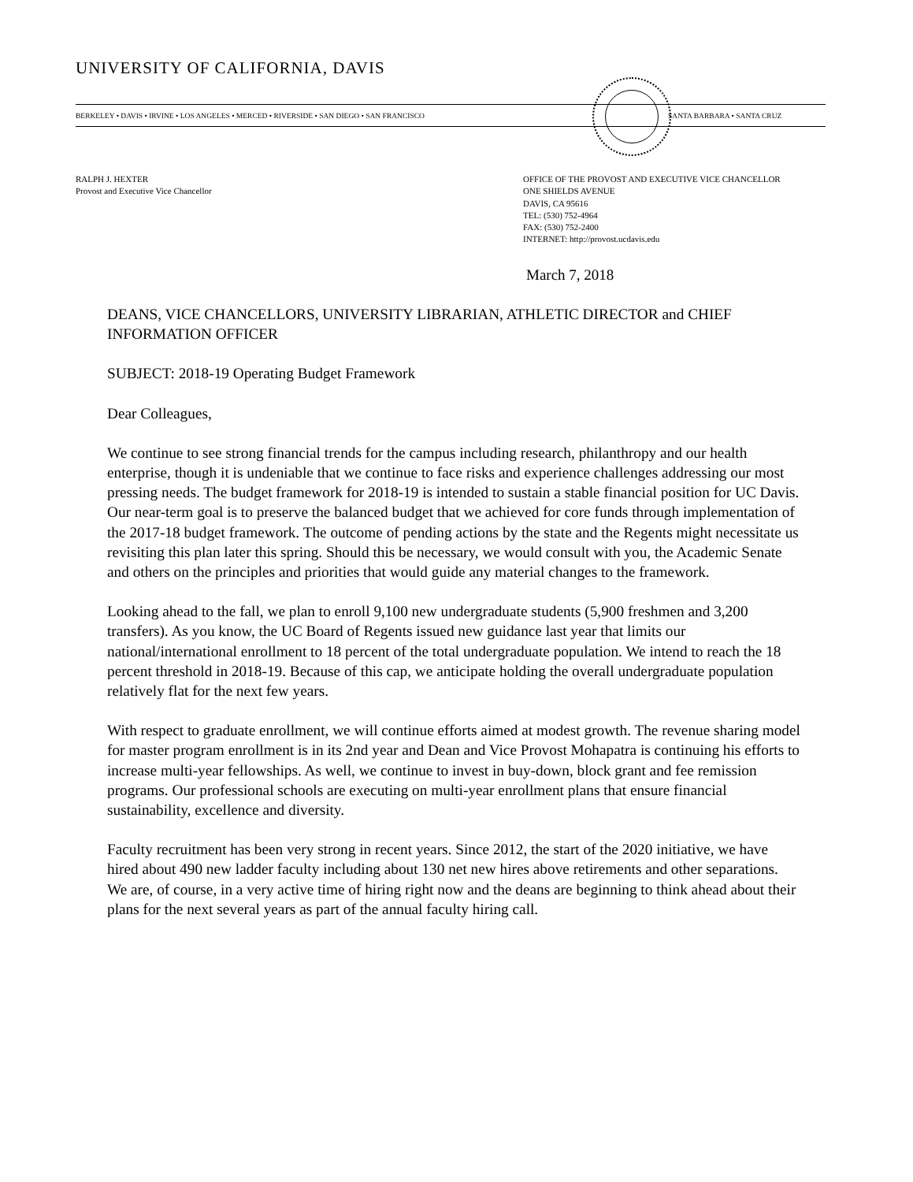UNIVERSITY OF CALIFORNIA, DAVIS
BERKELEY • DAVIS • IRVINE • LOS ANGELES • MERCED • RIVERSIDE • SAN DIEGO • SAN FRANCISCO SANTA BARBARA • SANTA CRUZ
RALPH J. HEXTER
Provost and Executive Vice Chancellor
OFFICE OF THE PROVOST AND EXECUTIVE VICE CHANCELLOR
ONE SHIELDS AVENUE
DAVIS, CA 95616
TEL: (530) 752-4964
FAX: (530) 752-2400
INTERNET: http://provost.ucdavis.edu
March 7, 2018
DEANS, VICE CHANCELLORS, UNIVERSITY LIBRARIAN, ATHLETIC DIRECTOR and CHIEF INFORMATION OFFICER
SUBJECT: 2018-19 Operating Budget Framework
Dear Colleagues,
We continue to see strong financial trends for the campus including research, philanthropy and our health enterprise, though it is undeniable that we continue to face risks and experience challenges addressing our most pressing needs. The budget framework for 2018-19 is intended to sustain a stable financial position for UC Davis. Our near-term goal is to preserve the balanced budget that we achieved for core funds through implementation of the 2017-18 budget framework. The outcome of pending actions by the state and the Regents might necessitate us revisiting this plan later this spring. Should this be necessary, we would consult with you, the Academic Senate and others on the principles and priorities that would guide any material changes to the framework.
Looking ahead to the fall, we plan to enroll 9,100 new undergraduate students (5,900 freshmen and 3,200 transfers). As you know, the UC Board of Regents issued new guidance last year that limits our national/international enrollment to 18 percent of the total undergraduate population. We intend to reach the 18 percent threshold in 2018-19. Because of this cap, we anticipate holding the overall undergraduate population relatively flat for the next few years.
With respect to graduate enrollment, we will continue efforts aimed at modest growth. The revenue sharing model for master program enrollment is in its 2nd year and Dean and Vice Provost Mohapatra is continuing his efforts to increase multi-year fellowships. As well, we continue to invest in buy-down, block grant and fee remission programs. Our professional schools are executing on multi-year enrollment plans that ensure financial sustainability, excellence and diversity.
Faculty recruitment has been very strong in recent years. Since 2012, the start of the 2020 initiative, we have hired about 490 new ladder faculty including about 130 net new hires above retirements and other separations. We are, of course, in a very active time of hiring right now and the deans are beginning to think ahead about their plans for the next several years as part of the annual faculty hiring call.